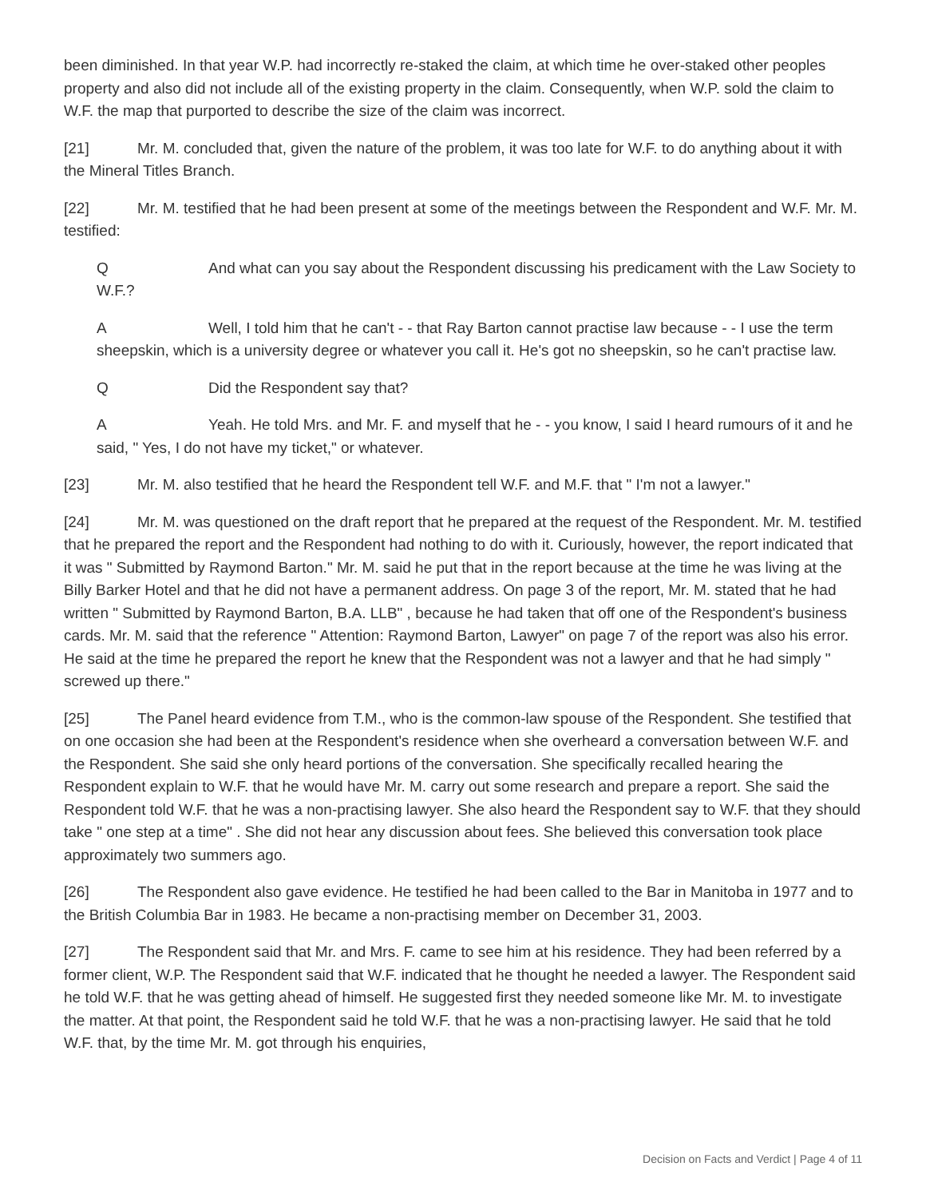been diminished. In that year W.P. had incorrectly re-staked the claim, at which time he over-staked other peoples property and also did not include all of the existing property in the claim. Consequently, when W.P. sold the claim to W.F. the map that purported to describe the size of the claim was incorrect.
[21] Mr. M. concluded that, given the nature of the problem, it was too late for W.F. to do anything about it with the Mineral Titles Branch.
[22] Mr. M. testified that he had been present at some of the meetings between the Respondent and W.F. Mr. M. testified:
Q And what can you say about the Respondent discussing his predicament with the Law Society to W.F.?
A Well, I told him that he can't - - that Ray Barton cannot practise law because - - I use the term sheepskin, which is a university degree or whatever you call it. He's got no sheepskin, so he can't practise law.
Q Did the Respondent say that?
A Yeah. He told Mrs. and Mr. F. and myself that he - - you know, I said I heard rumours of it and he said, " Yes, I do not have my ticket," or whatever.
[23] Mr. M. also testified that he heard the Respondent tell W.F. and M.F. that " I'm not a lawyer."
[24] Mr. M. was questioned on the draft report that he prepared at the request of the Respondent. Mr. M. testified that he prepared the report and the Respondent had nothing to do with it. Curiously, however, the report indicated that it was " Submitted by Raymond Barton." Mr. M. said he put that in the report because at the time he was living at the Billy Barker Hotel and that he did not have a permanent address. On page 3 of the report, Mr. M. stated that he had written " Submitted by Raymond Barton, B.A. LLB" , because he had taken that off one of the Respondent's business cards. Mr. M. said that the reference " Attention: Raymond Barton, Lawyer" on page 7 of the report was also his error. He said at the time he prepared the report he knew that the Respondent was not a lawyer and that he had simply " screwed up there."
[25] The Panel heard evidence from T.M., who is the common-law spouse of the Respondent. She testified that on one occasion she had been at the Respondent's residence when she overheard a conversation between W.F. and the Respondent. She said she only heard portions of the conversation. She specifically recalled hearing the Respondent explain to W.F. that he would have Mr. M. carry out some research and prepare a report. She said the Respondent told W.F. that he was a non-practising lawyer. She also heard the Respondent say to W.F. that they should take " one step at a time" . She did not hear any discussion about fees. She believed this conversation took place approximately two summers ago.
[26] The Respondent also gave evidence. He testified he had been called to the Bar in Manitoba in 1977 and to the British Columbia Bar in 1983. He became a non-practising member on December 31, 2003.
[27] The Respondent said that Mr. and Mrs. F. came to see him at his residence. They had been referred by a former client, W.P. The Respondent said that W.F. indicated that he thought he needed a lawyer. The Respondent said he told W.F. that he was getting ahead of himself. He suggested first they needed someone like Mr. M. to investigate the matter. At that point, the Respondent said he told W.F. that he was a non-practising lawyer. He said that he told W.F. that, by the time Mr. M. got through his enquiries,
Decision on Facts and Verdict | Page 4 of 11